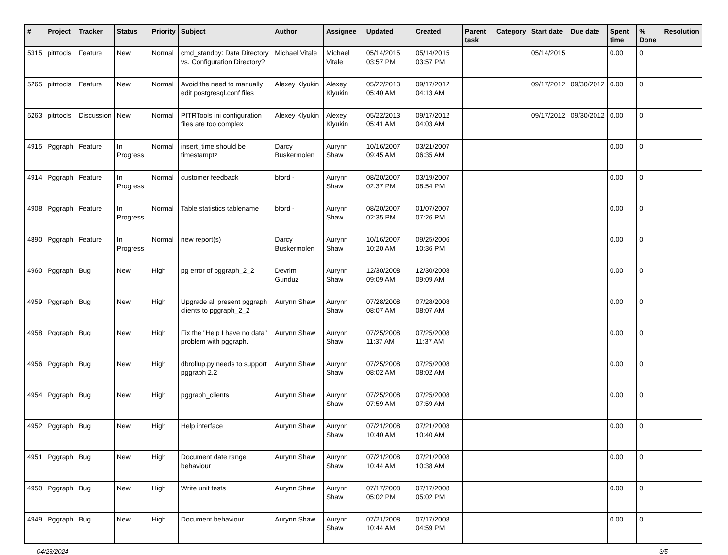| # | Project | Tracker | Status | Priority | Subject | Author | Assignee | Updated | Created | Parent task | Category | Start date | Due date | Spent time | % Done | Resolution |
| --- | --- | --- | --- | --- | --- | --- | --- | --- | --- | --- | --- | --- | --- | --- | --- | --- |
| 5315 | pitrtools | Feature | New | Normal | cmd_standby: Data Directory vs. Configuration Directory? | Michael Vitale | Michael Vitale | 05/14/2015 03:57 PM | 05/14/2015 03:57 PM | | | 05/14/2015 | | 0.00 | 0 | |
| 5265 | pitrtools | Feature | New | Normal | Avoid the need to manually edit postgresql.conf files | Alexey Klyukin | Alexey Klyukin | 05/22/2013 05:40 AM | 09/17/2012 04:13 AM | | | 09/17/2012 | 09/30/2012 | 0.00 | 0 | |
| 5263 | pitrtools | Discussion | New | Normal | PITRTools ini configuration files are too complex | Alexey Klyukin | Alexey Klyukin | 05/22/2013 05:41 AM | 09/17/2012 04:03 AM | | | 09/17/2012 | 09/30/2012 | 0.00 | 0 | |
| 4915 | Pggraph | Feature | In Progress | Normal | insert_time should be timestamptz | Darcy Buskermolen | Aurynn Shaw | 10/16/2007 09:45 AM | 03/21/2007 06:35 AM | | | | | 0.00 | 0 | |
| 4914 | Pggraph | Feature | In Progress | Normal | customer feedback | bford - | Aurynn Shaw | 08/20/2007 02:37 PM | 03/19/2007 08:54 PM | | | | | 0.00 | 0 | |
| 4908 | Pggraph | Feature | In Progress | Normal | Table statistics tablename | bford - | Aurynn Shaw | 08/20/2007 02:35 PM | 01/07/2007 07:26 PM | | | | | 0.00 | 0 | |
| 4890 | Pggraph | Feature | In Progress | Normal | new report(s) | Darcy Buskermolen | Aurynn Shaw | 10/16/2007 10:20 AM | 09/25/2006 10:36 PM | | | | | 0.00 | 0 | |
| 4960 | Pggraph | Bug | New | High | pg error of pggraph_2_2 | Devrim Gunduz | Aurynn Shaw | 12/30/2008 09:09 AM | 12/30/2008 09:09 AM | | | | | 0.00 | 0 | |
| 4959 | Pggraph | Bug | New | High | Upgrade all present pggraph clients to pggraph_2_2 | Aurynn Shaw | Aurynn Shaw | 07/28/2008 08:07 AM | 07/28/2008 08:07 AM | | | | | 0.00 | 0 | |
| 4958 | Pggraph | Bug | New | High | Fix the "Help I have no data" problem with pggraph. | Aurynn Shaw | Aurynn Shaw | 07/25/2008 11:37 AM | 07/25/2008 11:37 AM | | | | | 0.00 | 0 | |
| 4956 | Pggraph | Bug | New | High | dbrollup.py needs to support pggraph 2.2 | Aurynn Shaw | Aurynn Shaw | 07/25/2008 08:02 AM | 07/25/2008 08:02 AM | | | | | 0.00 | 0 | |
| 4954 | Pggraph | Bug | New | High | pggraph_clients | Aurynn Shaw | Aurynn Shaw | 07/25/2008 07:59 AM | 07/25/2008 07:59 AM | | | | | 0.00 | 0 | |
| 4952 | Pggraph | Bug | New | High | Help interface | Aurynn Shaw | Aurynn Shaw | 07/21/2008 10:40 AM | 07/21/2008 10:40 AM | | | | | 0.00 | 0 | |
| 4951 | Pggraph | Bug | New | High | Document date range behaviour | Aurynn Shaw | Aurynn Shaw | 07/21/2008 10:44 AM | 07/21/2008 10:38 AM | | | | | 0.00 | 0 | |
| 4950 | Pggraph | Bug | New | High | Write unit tests | Aurynn Shaw | Aurynn Shaw | 07/17/2008 05:02 PM | 07/17/2008 05:02 PM | | | | | 0.00 | 0 | |
| 4949 | Pggraph | Bug | New | High | Document behaviour | Aurynn Shaw | Aurynn Shaw | 07/21/2008 10:44 AM | 07/17/2008 04:59 PM | | | | | 0.00 | 0 | |
04/23/2024 3/5